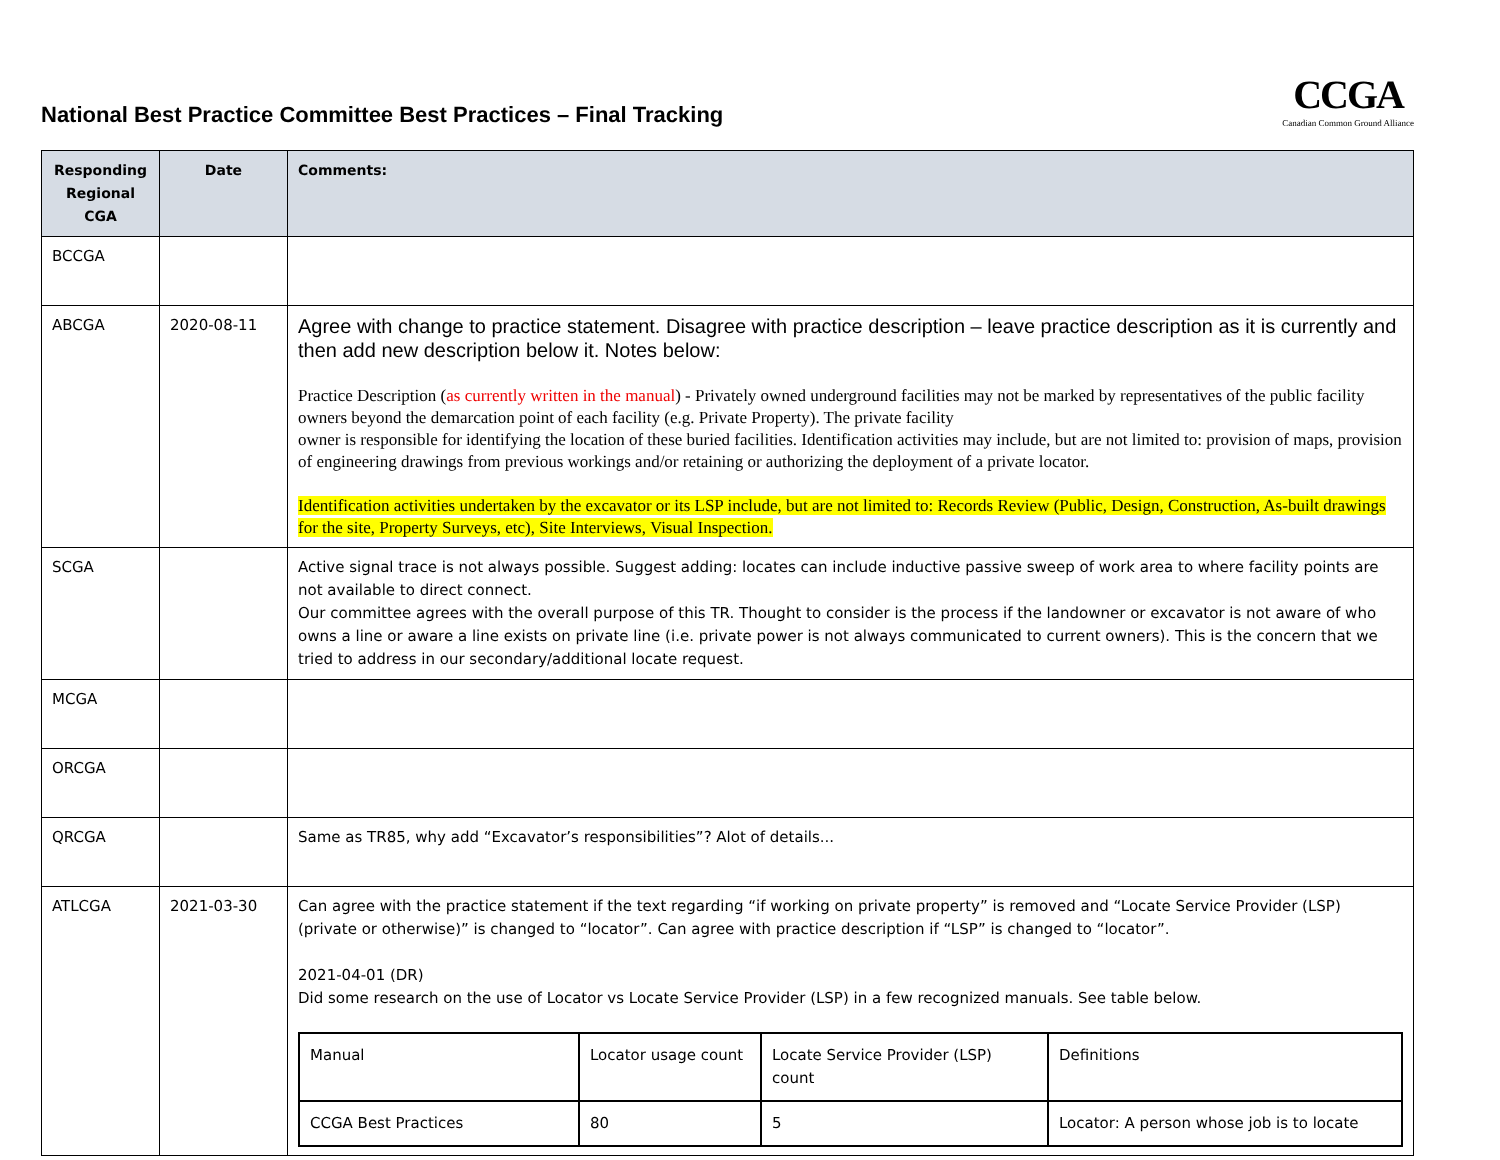National Best Practice Committee Best Practices – Final Tracking
CCGA
Canadian Common Ground Alliance
| Responding Regional CGA | Date | Comments: |
| --- | --- | --- |
| BCCGA | | |
| ABCGA | 2020-08-11 | Agree with change to practice statement. Disagree with practice description – leave practice description as it is currently and then add new description below it. Notes below: Practice Description ( as currently written in the manual ) - Privately owned underground facilities may not be marked by representatives of the public facility owners beyond the demarcation point of each facility (e.g. Private Property). The private facility owner is responsible for identifying the location of these buried facilities. Identification activities may include, but are not limited to: provision of maps, provision of engineering drawings from previous workings and/or retaining or authorizing the deployment of a private locator. Identification activities undertaken by the excavator or its LSP include, but are not limited to: Records Review (Public, Design, Construction, As-built drawings for the site, Property Surveys, etc), Site Interviews, Visual Inspection. |
| SCGA | | Active signal trace is not always possible. Suggest adding: locates can include inductive passive sweep of work area to where facility points are not available to direct connect. Our committee agrees with the overall purpose of this TR. Thought to consider is the process if the landowner or excavator is not aware of who owns a line or aware a line exists on private line (i.e. private power is not always communicated to current owners). This is the concern that we tried to address in our secondary/additional locate request. |
| MCGA | | |
| ORCGA | | |
| QRCGA | | Same as TR85, why add “Excavator’s responsibilities”? Alot of details... |
| ATLCGA | 2021-03-30 | Can agree with the practice statement if the text regarding “if working on private property” is removed and “Locate Service Provider (LSP) (private or otherwise)” is changed to “locator”. Can agree with practice description if “LSP” is changed to “locator”. 2021-04-01 (DR) Did some research on the use of Locator vs Locate Service Provider (LSP) in a few recognized manuals. See table below. / Manual / Locator usage count / Locate Service Provider (LSP) count / Definitions / / CCGA Best Practices / 80 / 5 / Locator: A person whose job is to locate / |